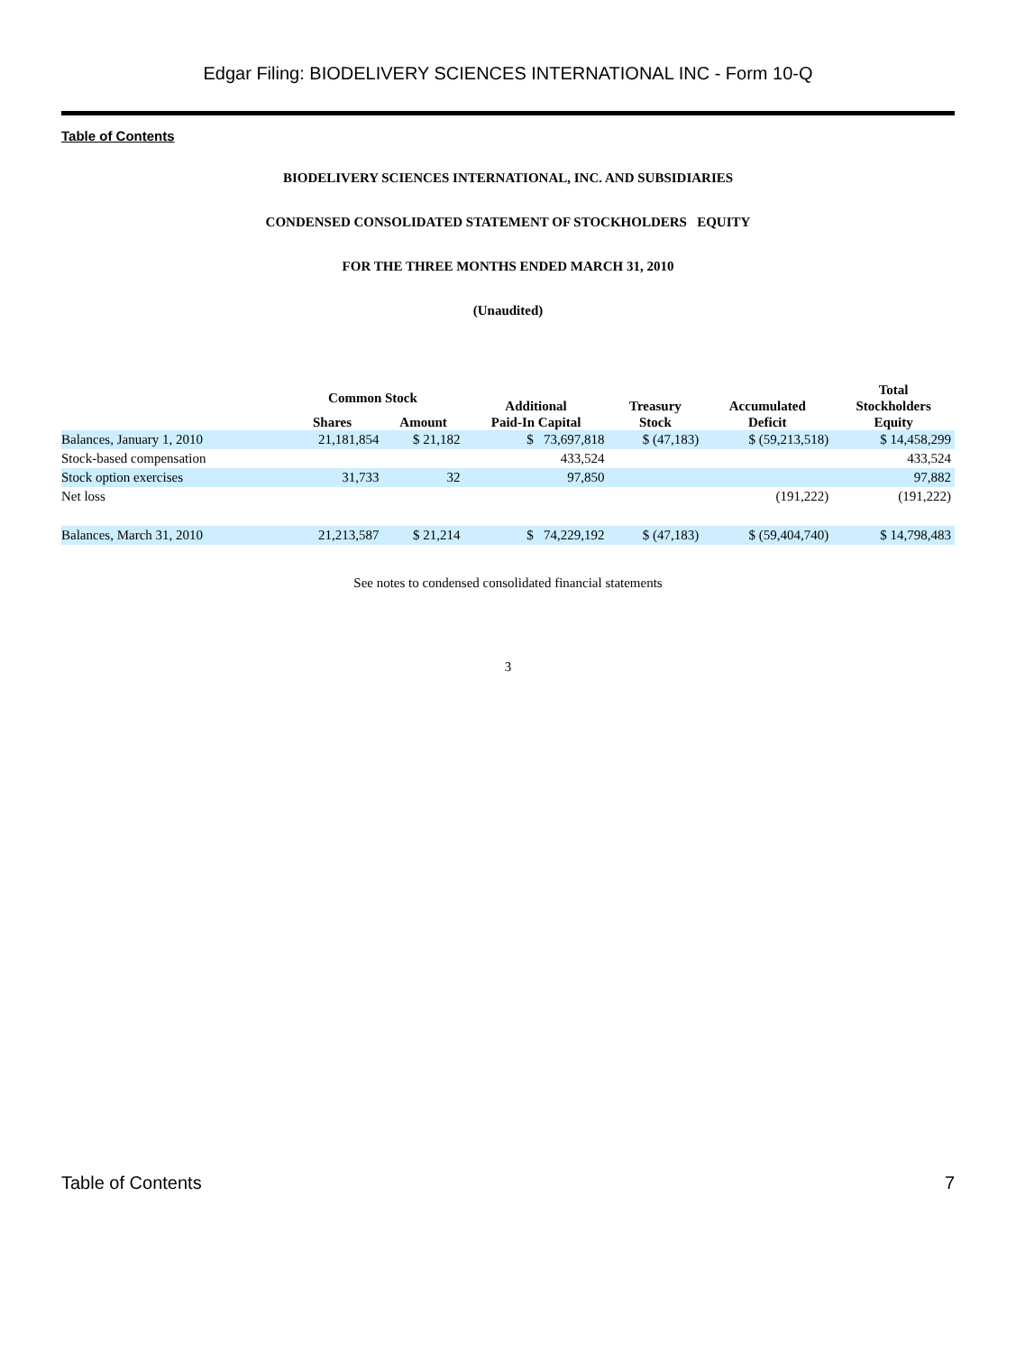Edgar Filing: BIODELIVERY SCIENCES INTERNATIONAL INC - Form 10-Q
Table of Contents
BIODELIVERY SCIENCES INTERNATIONAL, INC. AND SUBSIDIARIES
CONDENSED CONSOLIDATED STATEMENT OF STOCKHOLDERS EQUITY
FOR THE THREE MONTHS ENDED MARCH 31, 2010
(Unaudited)
| | Common Stock | | Additional Paid-In Capital | Treasury Stock | Accumulated Deficit | Total Stockholders Equity |
| --- | --- | --- | --- | --- | --- | --- |
| | Shares | Amount | | | | |
| Balances, January 1, 2010 | 21,181,854 | $ 21,182 | $ 73,697,818 | $ (47,183) | $ (59,213,518) | $ 14,458,299 |
| Stock-based compensation | | | 433,524 | | | 433,524 |
| Stock option exercises | 31,733 | 32 | 97,850 | | | 97,882 |
| Net loss | | | | | (191,222) | (191,222) |
| Balances, March 31, 2010 | 21,213,587 | $ 21,214 | $ 74,229,192 | $ (47,183) | $ (59,404,740) | $ 14,798,483 |
See notes to condensed consolidated financial statements
3
Table of Contents 7